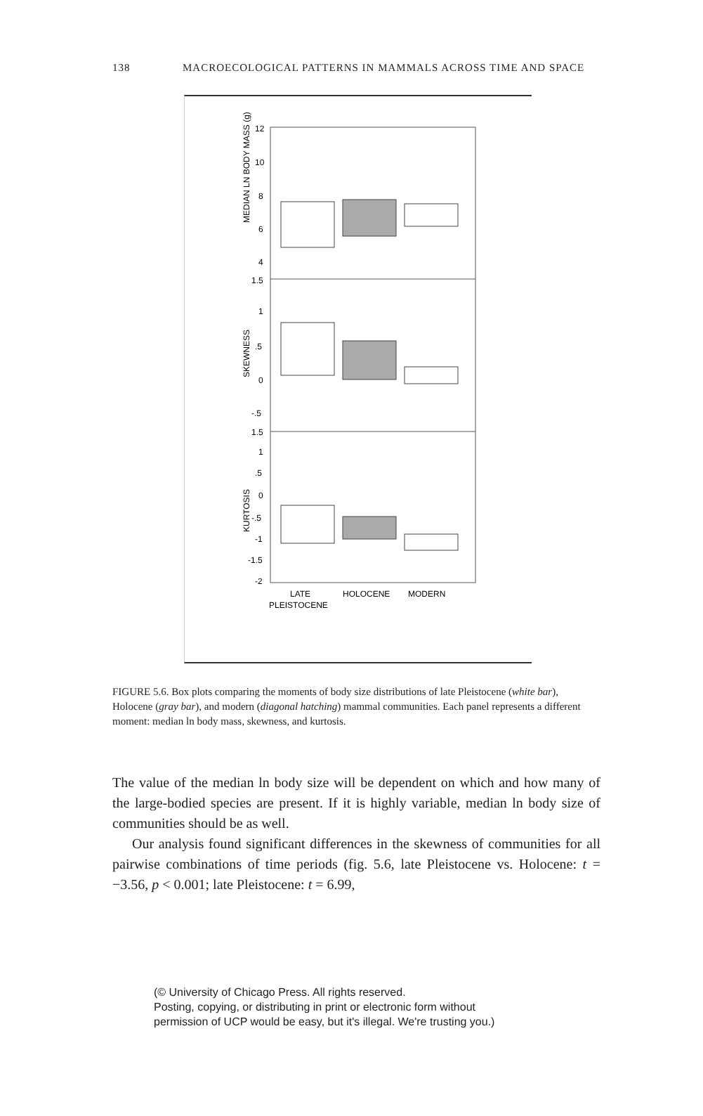138 MACROECOLOGICAL PATTERNS IN MAMMALS ACROSS TIME AND SPACE
MEDIAN LN BODY MASS (g)
SKEWNESS
KURTOSIS
12
10
8
6
4
1.5
1
.5
0
-.5
1.5
1
.5
0
-.5
-1
-1.5
-2
LATE
HOLOCENE
MODERN
PLEISTOCENE
FIGURE 5.6. Box plots comparing the moments of body size distributions of late Pleistocene (white bar), Holocene (gray bar), and modern (diagonal hatching) mammal communities. Each panel represents a different moment: median ln body mass, skewness, and kurtosis.
The value of the median ln body size will be dependent on which and how many of the large-bodied species are present. If it is highly variable, median ln body size of communities should be as well.
Our analysis found significant differences in the skewness of communities for all pairwise combinations of time periods (fig. 5.6, late Pleistocene vs. Holocene: t = −3.56, p < 0.001; late Pleistocene: t = 6.99,
(© University of Chicago Press. All rights reserved.
Posting, copying, or distributing in print or electronic form without
permission of UCP would be easy, but it's illegal. We're trusting you.)